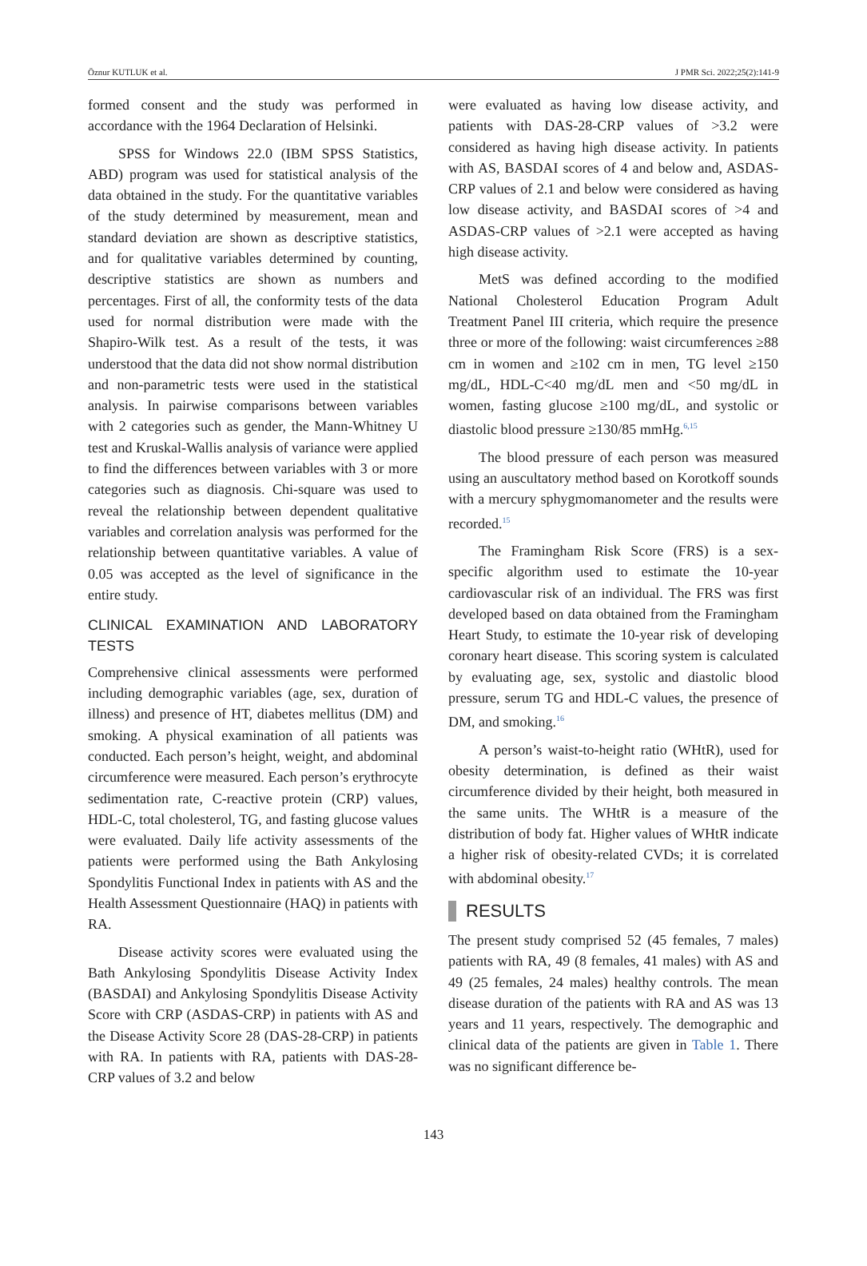Öznur KUTLUK et al. J PMR Sci. 2022;25(2):141-9
formed consent and the study was performed in accordance with the 1964 Declaration of Helsinki.
SPSS for Windows 22.0 (IBM SPSS Statistics, ABD) program was used for statistical analysis of the data obtained in the study. For the quantitative variables of the study determined by measurement, mean and standard deviation are shown as descriptive statistics, and for qualitative variables determined by counting, descriptive statistics are shown as numbers and percentages. First of all, the conformity tests of the data used for normal distribution were made with the Shapiro-Wilk test. As a result of the tests, it was understood that the data did not show normal distribution and non-parametric tests were used in the statistical analysis. In pairwise comparisons between variables with 2 categories such as gender, the Mann-Whitney U test and Kruskal-Wallis analysis of variance were applied to find the differences between variables with 3 or more categories such as diagnosis. Chi-square was used to reveal the relationship between dependent qualitative variables and correlation analysis was performed for the relationship between quantitative variables. A value of 0.05 was accepted as the level of significance in the entire study.
CLINICAL EXAMINATION AND LABORATORY TESTS
Comprehensive clinical assessments were performed including demographic variables (age, sex, duration of illness) and presence of HT, diabetes mellitus (DM) and smoking. A physical examination of all patients was conducted. Each person’s height, weight, and abdominal circumference were measured. Each person’s erythrocyte sedimentation rate, C-reactive protein (CRP) values, HDL-C, total cholesterol, TG, and fasting glucose values were evaluated. Daily life activity assessments of the patients were performed using the Bath Ankylosing Spondylitis Functional Index in patients with AS and the Health Assessment Questionnaire (HAQ) in patients with RA.
Disease activity scores were evaluated using the Bath Ankylosing Spondylitis Disease Activity Index (BASDAI) and Ankylosing Spondylitis Disease Activity Score with CRP (ASDAS-CRP) in patients with AS and the Disease Activity Score 28 (DAS-28-CRP) in patients with RA. In patients with RA, patients with DAS-28-CRP values of 3.2 and below
were evaluated as having low disease activity, and patients with DAS-28-CRP values of >3.2 were considered as having high disease activity. In patients with AS, BASDAI scores of 4 and below and, ASDAS-CRP values of 2.1 and below were considered as having low disease activity, and BASDAI scores of >4 and ASDAS-CRP values of >2.1 were accepted as having high disease activity.
MetS was defined according to the modified National Cholesterol Education Program Adult Treatment Panel III criteria, which require the presence three or more of the following: waist circumferences ≥88 cm in women and ≥102 cm in men, TG level ≥150 mg/dL, HDL-C<40 mg/dL men and <50 mg/dL in women, fasting glucose ≥100 mg/dL, and systolic or diastolic blood pressure ≥130/85 mmHg.<sup>6,15</sup>
The blood pressure of each person was measured using an auscultatory method based on Korotkoff sounds with a mercury sphygmomanometer and the results were recorded.<sup>15</sup>
The Framingham Risk Score (FRS) is a sex-specific algorithm used to estimate the 10-year cardiovascular risk of an individual. The FRS was first developed based on data obtained from the Framingham Heart Study, to estimate the 10-year risk of developing coronary heart disease. This scoring system is calculated by evaluating age, sex, systolic and diastolic blood pressure, serum TG and HDL-C values, the presence of DM, and smoking.<sup>16</sup>
A person’s waist-to-height ratio (WHtR), used for obesity determination, is defined as their waist circumference divided by their height, both measured in the same units. The WHtR is a measure of the distribution of body fat. Higher values of WHtR indicate a higher risk of obesity-related CVDs; it is correlated with abdominal obesity.<sup>17</sup>
RESULTS
The present study comprised 52 (45 females, 7 males) patients with RA, 49 (8 females, 41 males) with AS and 49 (25 females, 24 males) healthy controls. The mean disease duration of the patients with RA and AS was 13 years and 11 years, respectively. The demographic and clinical data of the patients are given in Table 1. There was no significant difference be-
143